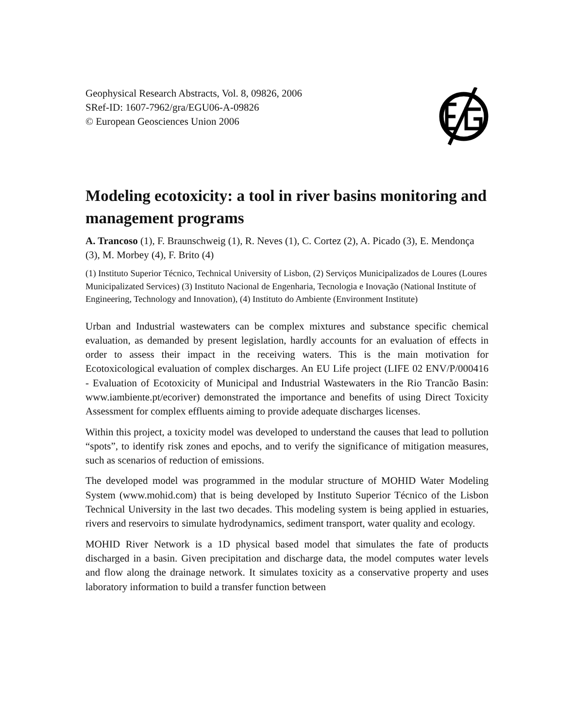Geophysical Research Abstracts, Vol. 8, 09826, 2006
SRef-ID: 1607-7962/gra/EGU06-A-09826
© European Geosciences Union 2006
Modeling ecotoxicity: a tool in river basins monitoring and management programs
A. Trancoso (1), F. Braunschweig (1), R. Neves (1), C. Cortez (2), A. Picado (3), E. Mendonça (3), M. Morbey (4), F. Brito (4)
(1) Instituto Superior Técnico, Technical University of Lisbon, (2) Serviços Municipalizados de Loures (Loures Municipalizated Services) (3) Instituto Nacional de Engenharia, Tecnologia e Inovação (National Institute of Engineering, Technology and Innovation), (4) Instituto do Ambiente (Environment Institute)
Urban and Industrial wastewaters can be complex mixtures and substance specific chemical evaluation, as demanded by present legislation, hardly accounts for an evaluation of effects in order to assess their impact in the receiving waters. This is the main motivation for Ecotoxicological evaluation of complex discharges. An EU Life project (LIFE 02 ENV/P/000416 - Evaluation of Ecotoxicity of Municipal and Industrial Wastewaters in the Rio Trancão Basin: www.iambiente.pt/ecoriver) demonstrated the importance and benefits of using Direct Toxicity Assessment for complex effluents aiming to provide adequate discharges licenses.
Within this project, a toxicity model was developed to understand the causes that lead to pollution “spots”, to identify risk zones and epochs, and to verify the significance of mitigation measures, such as scenarios of reduction of emissions.
The developed model was programmed in the modular structure of MOHID Water Modeling System (www.mohid.com) that is being developed by Instituto Superior Técnico of the Lisbon Technical University in the last two decades. This modeling system is being applied in estuaries, rivers and reservoirs to simulate hydrodynamics, sediment transport, water quality and ecology.
MOHID River Network is a 1D physical based model that simulates the fate of products discharged in a basin. Given precipitation and discharge data, the model computes water levels and flow along the drainage network. It simulates toxicity as a conservative property and uses laboratory information to build a transfer function between